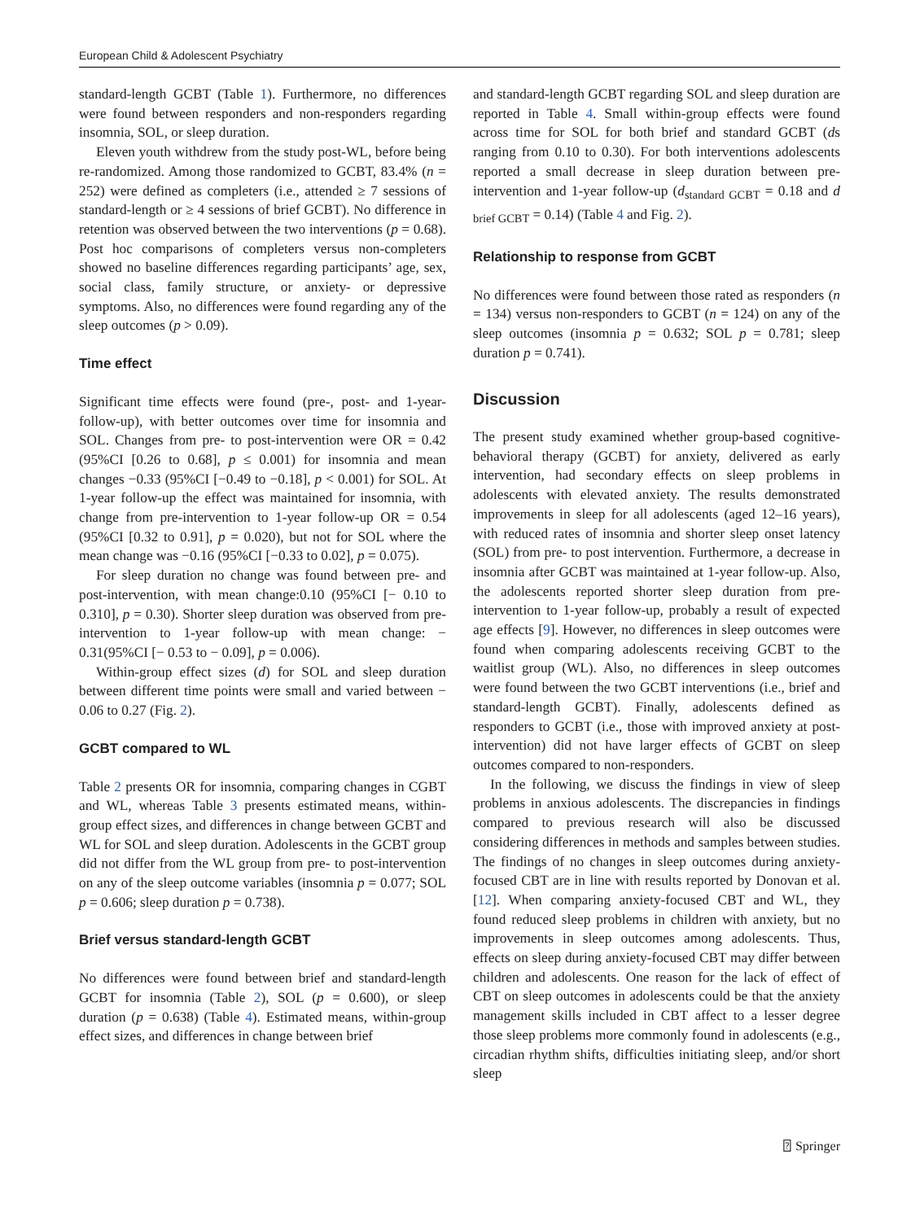European Child & Adolescent Psychiatry
standard-length GCBT (Table 1). Furthermore, no differences were found between responders and non-responders regarding insomnia, SOL, or sleep duration.
Eleven youth withdrew from the study post-WL, before being re-randomized. Among those randomized to GCBT, 83.4% (n = 252) were defined as completers (i.e., attended ≥ 7 sessions of standard-length or ≥ 4 sessions of brief GCBT). No difference in retention was observed between the two interventions (p = 0.68). Post hoc comparisons of completers versus non-completers showed no baseline differences regarding participants’ age, sex, social class, family structure, or anxiety- or depressive symptoms. Also, no differences were found regarding any of the sleep outcomes (p > 0.09).
Time effect
Significant time effects were found (pre-, post- and 1-year-follow-up), with better outcomes over time for insomnia and SOL. Changes from pre- to post-intervention were OR = 0.42 (95%CI [0.26 to 0.68], p ≤ 0.001) for insomnia and mean changes −0.33 (95%CI [−0.49 to −0.18], p < 0.001) for SOL. At 1-year follow-up the effect was maintained for insomnia, with change from pre-intervention to 1-year follow-up OR = 0.54 (95%CI [0.32 to 0.91], p = 0.020), but not for SOL where the mean change was −0.16 (95%CI [−0.33 to 0.02], p = 0.075).
For sleep duration no change was found between pre- and post-intervention, with mean change:0.10 (95%CI [− 0.10 to 0.310], p = 0.30). Shorter sleep duration was observed from pre-intervention to 1-year follow-up with mean change: − 0.31(95%CI [− 0.53 to − 0.09], p = 0.006).
Within-group effect sizes (d) for SOL and sleep duration between different time points were small and varied between − 0.06 to 0.27 (Fig. 2).
GCBT compared to WL
Table 2 presents OR for insomnia, comparing changes in CGBT and WL, whereas Table 3 presents estimated means, within-group effect sizes, and differences in change between GCBT and WL for SOL and sleep duration. Adolescents in the GCBT group did not differ from the WL group from pre- to post-intervention on any of the sleep outcome variables (insomnia p = 0.077; SOL p = 0.606; sleep duration p = 0.738).
Brief versus standard-length GCBT
No differences were found between brief and standard-length GCBT for insomnia (Table 2), SOL (p = 0.600), or sleep duration (p = 0.638) (Table 4). Estimated means, within-group effect sizes, and differences in change between brief
and standard-length GCBT regarding SOL and sleep duration are reported in Table 4. Small within-group effects were found across time for SOL for both brief and standard GCBT (ds ranging from 0.10 to 0.30). For both interventions adolescents reported a small decrease in sleep duration between pre-intervention and 1-year follow-up (d<sub>standard GCBT</sub> = 0.18 and d <sub>brief GCBT</sub> = 0.14) (Table 4 and Fig. 2).
Relationship to response from GCBT
No differences were found between those rated as responders (n = 134) versus non-responders to GCBT (n = 124) on any of the sleep outcomes (insomnia p = 0.632; SOL p = 0.781; sleep duration p = 0.741).
Discussion
The present study examined whether group-based cognitive-behavioral therapy (GCBT) for anxiety, delivered as early intervention, had secondary effects on sleep problems in adolescents with elevated anxiety. The results demonstrated improvements in sleep for all adolescents (aged 12–16 years), with reduced rates of insomnia and shorter sleep onset latency (SOL) from pre- to post intervention. Furthermore, a decrease in insomnia after GCBT was maintained at 1-year follow-up. Also, the adolescents reported shorter sleep duration from pre-intervention to 1-year follow-up, probably a result of expected age effects [9]. However, no differences in sleep outcomes were found when comparing adolescents receiving GCBT to the waitlist group (WL). Also, no differences in sleep outcomes were found between the two GCBT interventions (i.e., brief and standard-length GCBT). Finally, adolescents defined as responders to GCBT (i.e., those with improved anxiety at post-intervention) did not have larger effects of GCBT on sleep outcomes compared to non-responders.
In the following, we discuss the findings in view of sleep problems in anxious adolescents. The discrepancies in findings compared to previous research will also be discussed considering differences in methods and samples between studies. The findings of no changes in sleep outcomes during anxiety-focused CBT are in line with results reported by Donovan et al. [12]. When comparing anxiety-focused CBT and WL, they found reduced sleep problems in children with anxiety, but no improvements in sleep outcomes among adolescents. Thus, effects on sleep during anxiety-focused CBT may differ between children and adolescents. One reason for the lack of effect of CBT on sleep outcomes in adolescents could be that the anxiety management skills included in CBT affect to a lesser degree those sleep problems more commonly found in adolescents (e.g., circadian rhythm shifts, difficulties initiating sleep, and/or short sleep
⍰ Springer